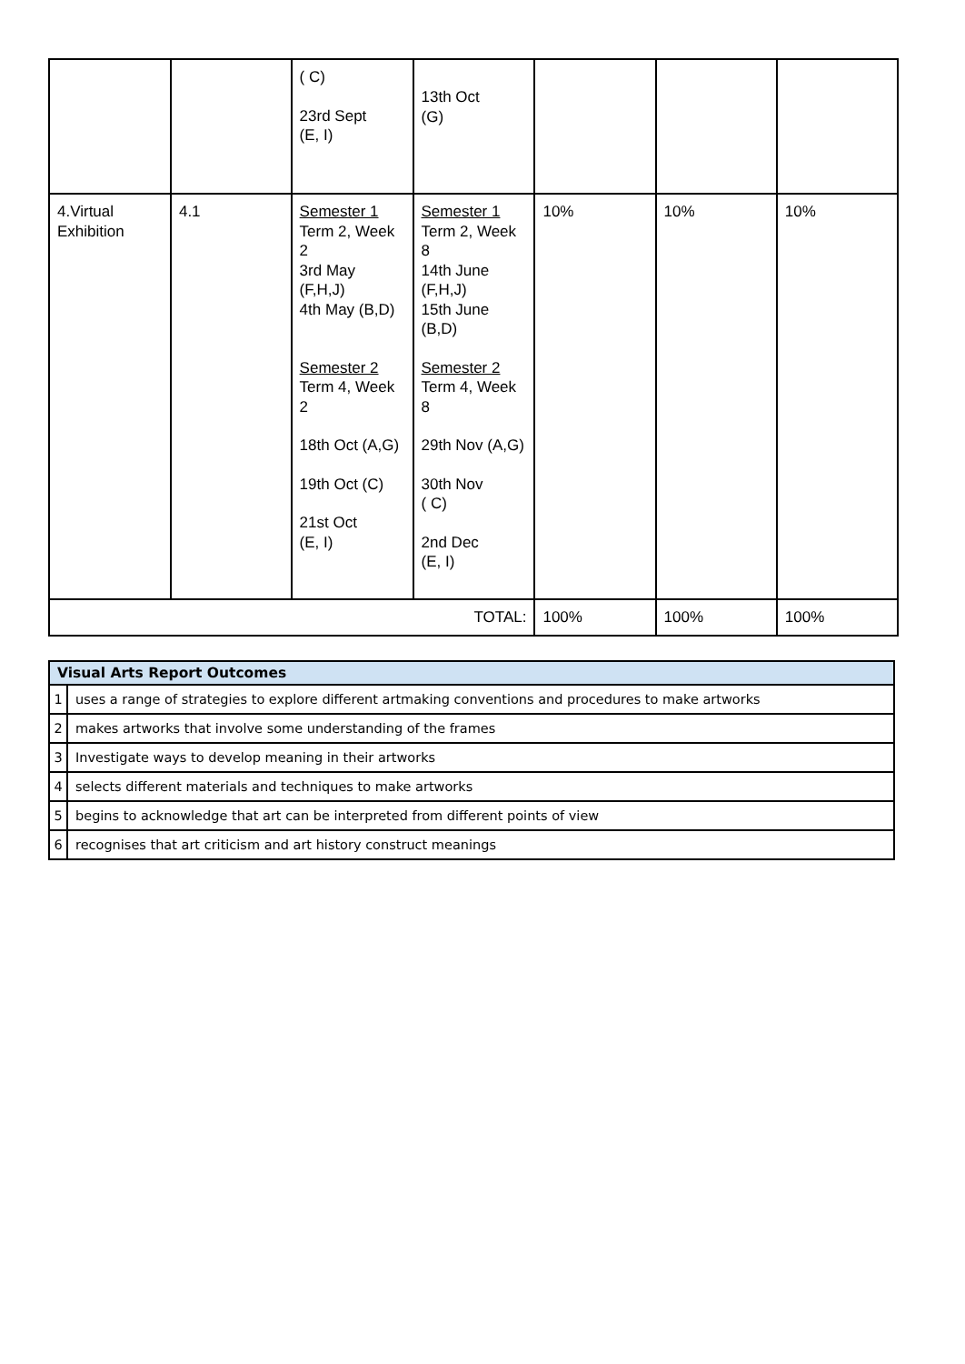| | | ( C) 23rd Sept (E, I) | 13th Oct (G) | | | |
| 4.Virtual Exhibition | 4.1 | Semester 1 Term 2, Week 2 3rd May (F,H,J) 4th May (B,D) Semester 2 Term 4, Week 2 18th Oct (A,G) 19th Oct (C) 21st Oct (E, I) | Semester 1 Term 2, Week 8 14th June (F,H,J) 15th June (B,D) Semester 2 Term 4, Week 8 29th Nov (A,G) 30th Nov ( C) 2nd Dec (E, I) | 10% | 10% | 10% |
| TOTAL: | | | | 100% | 100% | 100% |
| Visual Arts Report Outcomes | |
| --- | --- |
| 1 | uses a range of strategies to explore different artmaking conventions and procedures to make artworks |
| 2 | makes artworks that involve some understanding of the frames |
| 3 | Investigate ways to develop meaning in their artworks |
| 4 | selects different materials and techniques to make artworks |
| 5 | begins to acknowledge that art can be interpreted from different points of view |
| 6 | recognises that art criticism and art history construct meanings |